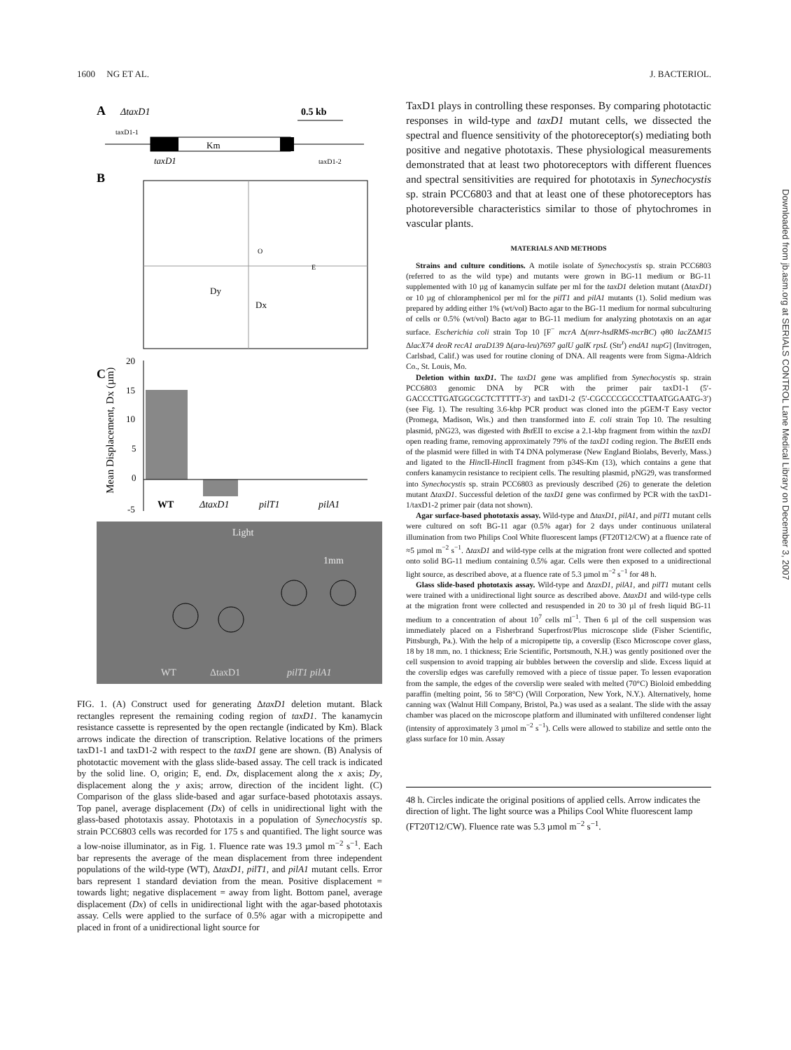1600 NG ET AL. J. BACTERIOL.
A
ΔtaxD1
0.5 kb
taxD1-1
Km
taxD1
taxD1-2
B
Dy
Dx
O
E
C
Mean Displacement, Dx (µm)
20
15
10
5
0
-5
WT
ΔtaxD1
pilT1
pilA1
Light
1mm
WT
ΔtaxD1
pilT1 pilA1
FIG. 1. (A) Construct used for generating ΔtaxD1 deletion mutant. Black rectangles represent the remaining coding region of taxD1. The kanamycin resistance cassette is represented by the open rectangle (indicated by Km). Black arrows indicate the direction of transcription. Relative locations of the primers taxD1-1 and taxD1-2 with respect to the taxD1 gene are shown. (B) Analysis of phototactic movement with the glass slide-based assay. The cell track is indicated by the solid line. O, origin; E, end. Dx, displacement along the x axis; Dy, displacement along the y axis; arrow, direction of the incident light. (C) Comparison of the glass slide-based and agar surface-based phototaxis assays. Top panel, average displacement (Dx) of cells in unidirectional light with the glass-based phototaxis assay. Phototaxis in a population of Synechocystis sp. strain PCC6803 cells was recorded for 175 s and quantified. The light source was a low-noise illuminator, as in Fig. 1. Fluence rate was 19.3 µmol m<sup>−2</sup> s<sup>−1</sup>. Each bar represents the average of the mean displacement from three independent populations of the wild-type (WT), ΔtaxD1, pilT1, and pilA1 mutant cells. Error bars represent 1 standard deviation from the mean. Positive displacement = towards light; negative displacement = away from light. Bottom panel, average displacement (Dx) of cells in unidirectional light with the agar-based phototaxis assay. Cells were applied to the surface of 0.5% agar with a micropipette and placed in front of a unidirectional light source for
TaxD1 plays in controlling these responses. By comparing phototactic responses in wild-type and taxD1 mutant cells, we dissected the spectral and fluence sensitivity of the photoreceptor(s) mediating both positive and negative phototaxis. These physiological measurements demonstrated that at least two photoreceptors with different fluences and spectral sensitivities are required for phototaxis in Synechocystis sp. strain PCC6803 and that at least one of these photoreceptors has photoreversible characteristics similar to those of phytochromes in vascular plants.
MATERIALS AND METHODS
Strains and culture conditions. A motile isolate of Synechocystis sp. strain PCC6803 (referred to as the wild type) and mutants were grown in BG-11 medium or BG-11 supplemented with 10 µg of kanamycin sulfate per ml for the taxD1 deletion mutant (ΔtaxD1) or 10 µg of chloramphenicol per ml for the pilT1 and pilA1 mutants (1). Solid medium was prepared by adding either 1% (wt/vol) Bacto agar to the BG-11 medium for normal subculturing of cells or 0.5% (wt/vol) Bacto agar to BG-11 medium for analyzing phototaxis on an agar surface. Escherichia coli strain Top 10 [F<sup>−</sup> mcrA Δ(mrr-hsdRMS-mcrBC) φ80 lacZΔM15 ΔlacX74 deoR recA1 araD139 Δ(ara-leu)7697 galU galK rpsL (Str<sup>r</sup>) endA1 nupG] (Invitrogen, Carlsbad, Calif.) was used for routine cloning of DNA. All reagents were from Sigma-Aldrich Co., St. Louis, Mo.
Deletion within taxD1. The taxD1 gene was amplified from Synechocystis sp. strain PCC6803 genomic DNA by PCR with the primer pair taxD1-1 (5′-GACCCTTGATGGCGCTCTTTTT-3′) and taxD1-2 (5′-CGCCCCGCCCTTAATGGAATG-3′) (see Fig. 1). The resulting 3.6-kbp PCR product was cloned into the pGEM-T Easy vector (Promega, Madison, Wis.) and then transformed into E. coli strain Top 10. The resulting plasmid, pNG23, was digested with Bst EII to excise a 2.1-kbp fragment from within the taxD1 open reading frame, removing approximately 79% of the taxD1 coding region. The Bst EII ends of the plasmid were filled in with T4 DNA polymerase (New England Biolabs, Beverly, Mass.) and ligated to the HincII-HincII fragment from p34S-Km (13), which contains a gene that confers kanamycin resistance to recipient cells. The resulting plasmid, pNG29, was transformed into Synechocystis sp. strain PCC6803 as previously described (26) to generate the deletion mutant ΔtaxD1. Successful deletion of the taxD1 gene was confirmed by PCR with the taxD1-1/taxD1-2 primer pair (data not shown).
Agar surface-based phototaxis assay. Wild-type and ΔtaxD1, pilA1, and pilT1 mutant cells were cultured on soft BG-11 agar (0.5% agar) for 2 days under continuous unilateral illumination from two Philips Cool White fluorescent lamps (FT20T12/CW) at a fluence rate of ≈5 µmol m<sup>−2</sup> s<sup>−1</sup>. ΔtaxD1 and wild-type cells at the migration front were collected and spotted onto solid BG-11 medium containing 0.5% agar. Cells were then exposed to a unidirectional light source, as described above, at a fluence rate of 5.3 µmol m<sup>−2</sup> s<sup>−1</sup> for 48 h.
Glass slide-based phototaxis assay. Wild-type and ΔtaxD1, pilA1, and pilT1 mutant cells were trained with a unidirectional light source as described above. ΔtaxD1 and wild-type cells at the migration front were collected and resuspended in 20 to 30 µl of fresh liquid BG-11 medium to a concentration of about 10<sup>7</sup> cells ml<sup>−1</sup>. Then 6 µl of the cell suspension was immediately placed on a Fisherbrand Superfrost/Plus microscope slide (Fisher Scientific, Pittsburgh, Pa.). With the help of a micropipette tip, a coverslip (Esco Microscope cover glass, 18 by 18 mm, no. 1 thickness; Erie Scientific, Portsmouth, N.H.) was gently positioned over the cell suspension to avoid trapping air bubbles between the coverslip and slide. Excess liquid at the coverslip edges was carefully removed with a piece of tissue paper. To lessen evaporation from the sample, the edges of the coverslip were sealed with melted (70°C) Bioloid embedding paraffin (melting point, 56 to 58°C) (Will Corporation, New York, N.Y.). Alternatively, home canning wax (Walnut Hill Company, Bristol, Pa.) was used as a sealant. The slide with the assay chamber was placed on the microscope platform and illuminated with unfiltered condenser light (intensity of approximately 3 µmol m<sup>−2</sup> s<sup>−1</sup>). Cells were allowed to stabilize and settle onto the glass surface for 10 min. Assay
48 h. Circles indicate the original positions of applied cells. Arrow indicates the direction of light. The light source was a Philips Cool White fluorescent lamp (FT20T12/CW). Fluence rate was 5.3 µmol m<sup>−2</sup> s<sup>−1</sup>.
Downloaded from jb.asm.org at SERIALS CONTROL Lane Medical Library on December 3, 2007